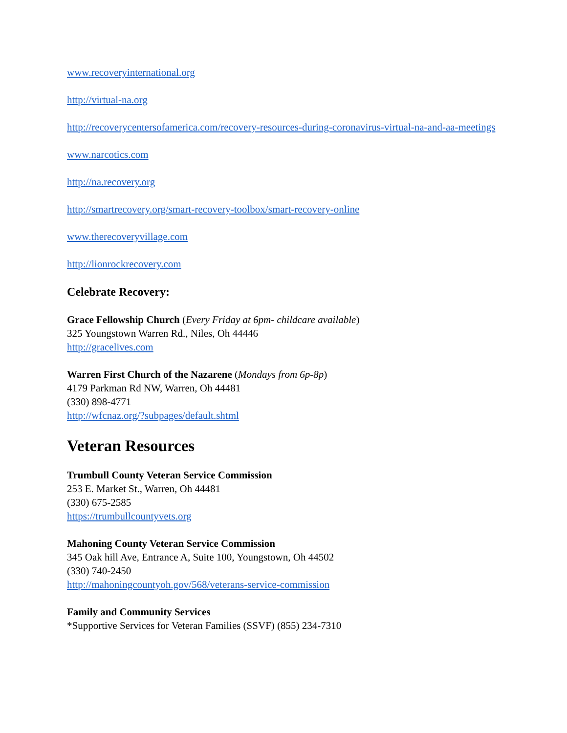www.recoveryinternational.org
http://virtual-na.org
http://recoverycentersofamerica.com/recovery-resources-during-coronavirus-virtual-na-and-aa-meetings
www.narcotics.com
http://na.recovery.org
http://smartrecovery.org/smart-recovery-toolbox/smart-recovery-online
www.therecoveryvillage.com
http://lionrockrecovery.com
Celebrate Recovery:
Grace Fellowship Church (Every Friday at 6pm- childcare available)
325 Youngstown Warren Rd., Niles, Oh 44446
http://gracelives.com
Warren First Church of the Nazarene (Mondays from 6p-8p)
4179 Parkman Rd NW, Warren, Oh 44481
(330) 898-4771
http://wfcnaz.org/?subpages/default.shtml
Veteran Resources
Trumbull County Veteran Service Commission
253 E. Market St., Warren, Oh 44481
(330) 675-2585
https://trumbullcountyvets.org
Mahoning County Veteran Service Commission
345 Oak hill Ave, Entrance A, Suite 100, Youngstown, Oh 44502
(330) 740-2450
http://mahoningcountyoh.gov/568/veterans-service-commission
Family and Community Services
*Supportive Services for Veteran Families (SSVF) (855) 234-7310